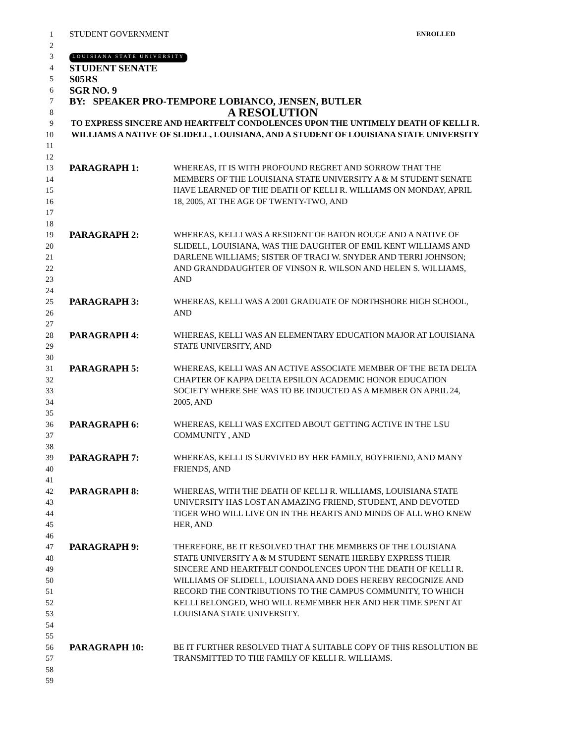1
2 STUDENT GOVERNMENT ENROLLED
3 LOUISIANA STATE UNIVERSITY
4 STUDENT SENATE
5 S05RS
6 SGR NO. 9
7 BY: SPEAKER PRO-TEMPORE LOBIANCO, JENSEN, BUTLER
8 A RESOLUTION
9
10
11 TO EXPRESS SINCERE AND HEARTFELT CONDOLENCES UPON THE UNTIMELY DEATH OF KELLI R. WILLIAMS A NATIVE OF SLIDELL, LOUISIANA, AND A STUDENT OF LOUISIANA STATE UNIVERSITY
12
13
14
15
16
17
18 PARAGRAPH 1: WHEREAS, IT IS WITH PROFOUND REGRET AND SORROW THAT THE MEMBERS OF THE LOUISIANA STATE UNIVERSITY A & M STUDENT SENATE HAVE LEARNED OF THE DEATH OF KELLI R. WILLIAMS ON MONDAY, APRIL 18, 2005, AT THE AGE OF TWENTY-TWO, AND
19
20
21
22
23
24 PARAGRAPH 2: WHEREAS, KELLI WAS A RESIDENT OF BATON ROUGE AND A NATIVE OF SLIDELL, LOUISIANA, WAS THE DAUGHTER OF EMIL KENT WILLIAMS AND DARLENE WILLIAMS; SISTER OF TRACI W. SNYDER AND TERRI JOHNSON; AND GRANDDAUGHTER OF VINSON R. WILSON AND HELEN S. WILLIAMS, AND
25
26
27 PARAGRAPH 3: WHEREAS, KELLI WAS A 2001 GRADUATE OF NORTHSHORE HIGH SCHOOL, AND
28
29
30 PARAGRAPH 4: WHEREAS, KELLI WAS AN ELEMENTARY EDUCATION MAJOR AT LOUISIANA STATE UNIVERSITY, AND
31
32
33
34
35 PARAGRAPH 5: WHEREAS, KELLI WAS AN ACTIVE ASSOCIATE MEMBER OF THE BETA DELTA CHAPTER OF KAPPA DELTA EPSILON ACADEMIC HONOR EDUCATION SOCIETY WHERE SHE WAS TO BE INDUCTED AS A MEMBER ON APRIL 24, 2005, AND
36
37
38 PARAGRAPH 6: WHEREAS, KELLI WAS EXCITED ABOUT GETTING ACTIVE IN THE LSU COMMUNITY , AND
39
40
41 PARAGRAPH 7: WHEREAS, KELLI IS SURVIVED BY HER FAMILY, BOYFRIEND, AND MANY FRIENDS, AND
42
43
44
45
46 PARAGRAPH 8: WHEREAS, WITH THE DEATH OF KELLI R. WILLIAMS, LOUISIANA STATE UNIVERSITY HAS LOST AN AMAZING FRIEND, STUDENT, AND DEVOTED TIGER WHO WILL LIVE ON IN THE HEARTS AND MINDS OF ALL WHO KNEW HER, AND
47
48
49
50
51
52
53
54
55 PARAGRAPH 9: THEREFORE, BE IT RESOLVED THAT THE MEMBERS OF THE LOUISIANA STATE UNIVERSITY A & M STUDENT SENATE HEREBY EXPRESS THEIR SINCERE AND HEARTFELT CONDOLENCES UPON THE DEATH OF KELLI R. WILLIAMS OF SLIDELL, LOUISIANA AND DOES HEREBY RECOGNIZE AND RECORD THE CONTRIBUTIONS TO THE CAMPUS COMMUNITY, TO WHICH KELLI BELONGED, WHO WILL REMEMBER HER AND HER TIME SPENT AT LOUISIANA STATE UNIVERSITY.
56
57
58
59 PARAGRAPH 10: BE IT FURTHER RESOLVED THAT A SUITABLE COPY OF THIS RESOLUTION BE TRANSMITTED TO THE FAMILY OF KELLI R. WILLIAMS.